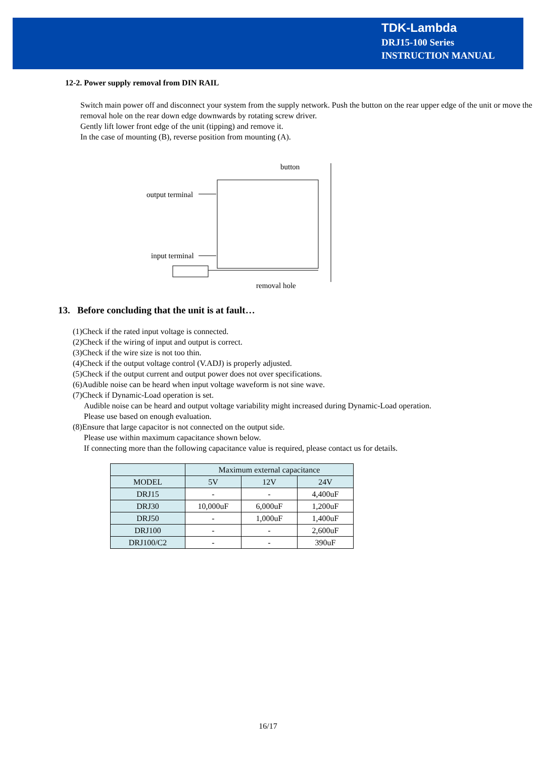TDK-Lambda
DRJ15-100 Series
INSTRUCTION MANUAL
12-2. Power supply removal from DIN RAIL
Switch main power off and disconnect your system from the supply network. Push the button on the rear upper edge of the unit or move the removal hole on the rear down edge downwards by rotating screw driver.
Gently lift lower front edge of the unit (tipping) and remove it.
In the case of mounting (B), reverse position from mounting (A).
button
output terminal
input terminal
removal hole
13. Before concluding that the unit is at fault…
(1)Check if the rated input voltage is connected.
(2)Check if the wiring of input and output is correct.
(3)Check if the wire size is not too thin.
(4)Check if the output voltage control (V.ADJ) is properly adjusted.
(5)Check if the output current and output power does not over specifications.
(6)Audible noise can be heard when input voltage waveform is not sine wave.
(7)Check if Dynamic-Load operation is set.
Audible noise can be heard and output voltage variability might increased during Dynamic-Load operation.
Please use based on enough evaluation.
(8)Ensure that large capacitor is not connected on the output side.
Please use within maximum capacitance shown below.
If connecting more than the following capacitance value is required, please contact us for details.
| | Maximum external capacitance | | |
| --- | --- | --- | --- |
| MODEL | 5V | 12V | 24V |
| DRJ15 | - | - | 4,400uF |
| DRJ30 | 10,000uF | 6,000uF | 1,200uF |
| DRJ50 | - | 1,000uF | 1,400uF |
| DRJ100 | - | - | 2,600uF |
| DRJ100/C2 | - | - | 390uF |
16/17